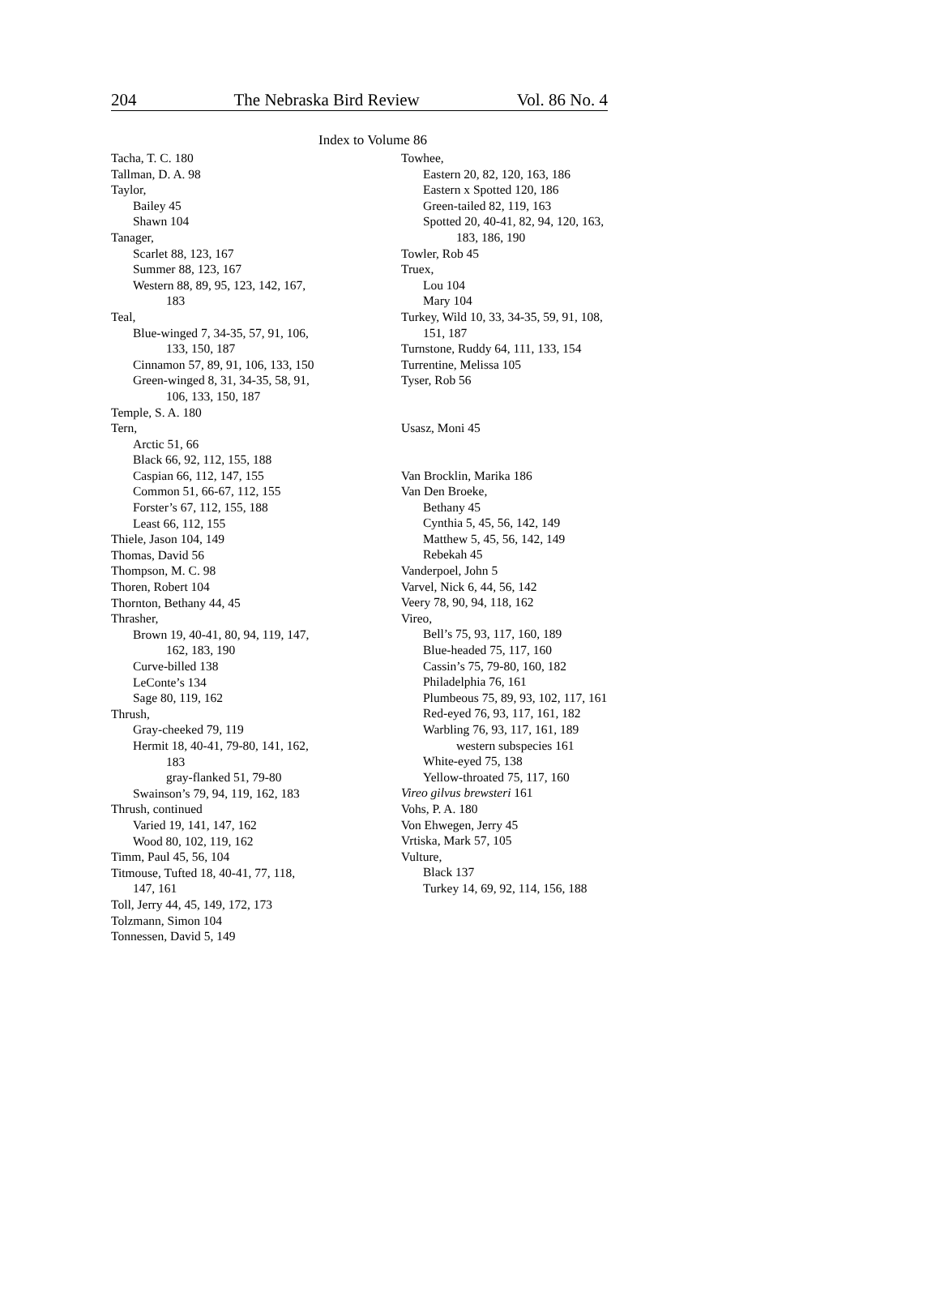204 The Nebraska Bird Review Vol. 86 No. 4
Index to Volume 86
Tacha, T. C. 180
Tallman, D. A. 98
Taylor,
Bailey 45
Shawn 104
Tanager,
Scarlet 88, 123, 167
Summer 88, 123, 167
Western 88, 89, 95, 123, 142, 167,
183
Teal,
Blue-winged 7, 34-35, 57, 91, 106,
133, 150, 187
Cinnamon 57, 89, 91, 106, 133, 150
Green-winged 8, 31, 34-35, 58, 91,
106, 133, 150, 187
Temple, S. A. 180
Tern,
Arctic 51, 66
Black 66, 92, 112, 155, 188
Caspian 66, 112, 147, 155
Common 51, 66-67, 112, 155
Forster’s 67, 112, 155, 188
Least 66, 112, 155
Thiele, Jason 104, 149
Thomas, David 56
Thompson, M. C. 98
Thoren, Robert 104
Thornton, Bethany 44, 45
Thrasher,
Brown 19, 40-41, 80, 94, 119, 147,
162, 183, 190
Curve-billed 138
LeConte’s 134
Sage 80, 119, 162
Thrush,
Gray-cheeked 79, 119
Hermit 18, 40-41, 79-80, 141, 162,
183
gray-flanked 51, 79-80
Swainson’s 79, 94, 119, 162, 183
Thrush, continued
Varied 19, 141, 147, 162
Wood 80, 102, 119, 162
Timm, Paul 45, 56, 104
Titmouse, Tufted 18, 40-41, 77, 118,
147, 161
Toll, Jerry 44, 45, 149, 172, 173
Tolzmann, Simon 104
Tonnessen, David 5, 149
Towhee,
Eastern 20, 82, 120, 163, 186
Eastern x Spotted 120, 186
Green-tailed 82, 119, 163
Spotted 20, 40-41, 82, 94, 120, 163,
183, 186, 190
Towler, Rob 45
Truex,
Lou 104
Mary 104
Turkey, Wild 10, 33, 34-35, 59, 91, 108,
151, 187
Turnstone, Ruddy 64, 111, 133, 154
Turrentine, Melissa 105
Tyser, Rob 56
Usasz, Moni 45
Van Brocklin, Marika 186
Van Den Broeke,
Bethany 45
Cynthia 5, 45, 56, 142, 149
Matthew 5, 45, 56, 142, 149
Rebekah 45
Vanderpoel, John 5
Varvel, Nick 6, 44, 56, 142
Veery 78, 90, 94, 118, 162
Vireo,
Bell’s 75, 93, 117, 160, 189
Blue-headed 75, 117, 160
Cassin’s 75, 79-80, 160, 182
Philadelphia 76, 161
Plumbeous 75, 89, 93, 102, 117, 161
Red-eyed 76, 93, 117, 161, 182
Warbling 76, 93, 117, 161, 189
western subspecies 161
White-eyed 75, 138
Yellow-throated 75, 117, 160
Vireo gilvus brewsteri 161
Vohs, P. A. 180
Von Ehwegen, Jerry 45
Vrtiska, Mark 57, 105
Vulture,
Black 137
Turkey 14, 69, 92, 114, 156, 188